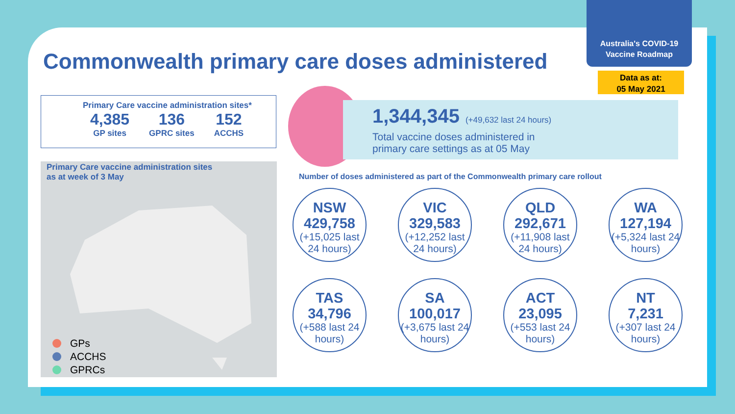Australia's COVID-19
Vaccine Roadmap
Data as at:
05 May 2021
Commonwealth primary care doses administered
Primary Care vaccine administration sites*
4,385
GP sites
136
GPRC sites
152
ACCHS
Primary Care vaccine administration sites
as at week of 3 May
GPs
ACCHS
GPRCs
1,344,345 (+49,632 last 24 hours)
Total vaccine doses administered in
primary care settings as at 05 May
Number of doses administered as part of the Commonwealth primary care rollout
NSW
429,758
(+15,025 last 24 hours)
VIC
329,583
(+12,252 last 24 hours)
QLD
292,671
(+11,908 last 24 hours)
WA
127,194
(+5,324 last 24 hours)
TAS
34,796
(+588 last 24 hours)
SA
100,017
(+3,675 last 24 hours)
ACT
23,095
(+553 last 24 hours)
NT
7,231
(+307 last 24 hours)